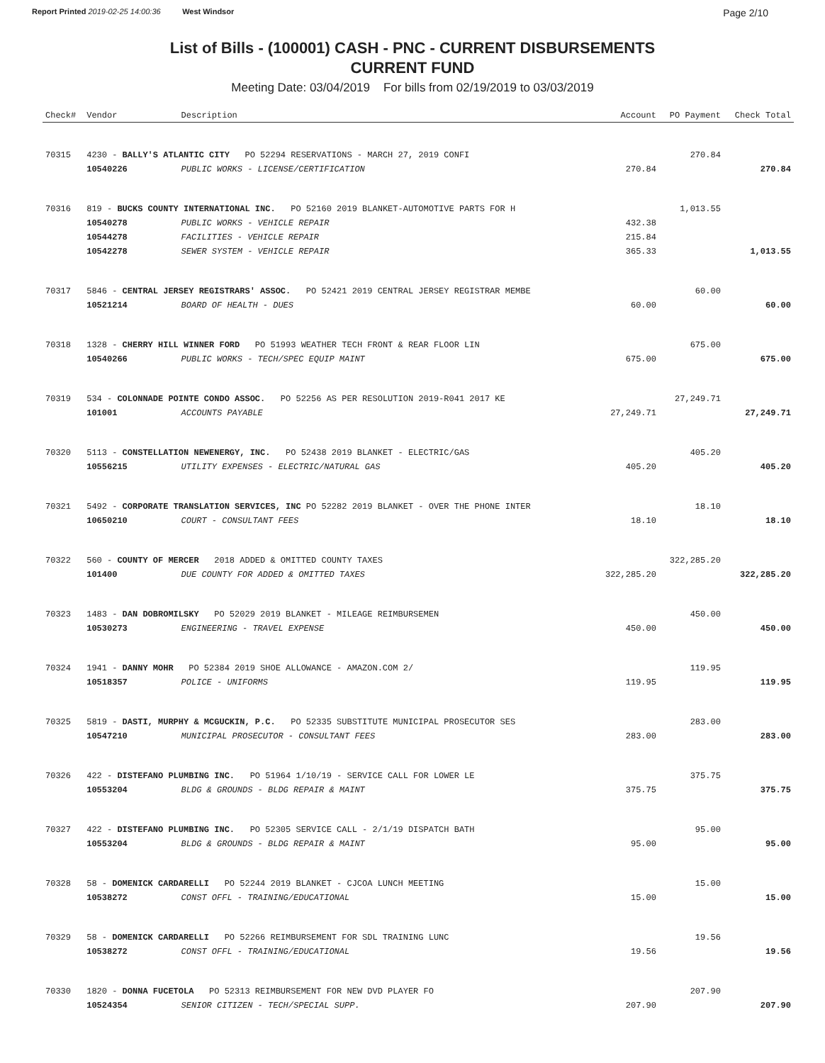Report Printed 2019-02-25 14:00:36 West Windsor
Page 2/10
List of Bills - (100001) CASH - PNC - CURRENT DISBURSEMENTS
CURRENT FUND
Meeting Date: 03/04/2019 For bills from 02/19/2019 to 03/03/2019
| Check# | Vendor | Description | Account | PO Payment | Check Total |
| --- | --- | --- | --- | --- | --- |
| 70315 | 4230 - BALLY'S ATLANTIC CITY PO 52294 RESERVATIONS - MARCH 27, 2019 CONFI | | | 270.84 | |
| | 10540226 | PUBLIC WORKS - LICENSE/CERTIFICATION | 270.84 | | 270.84 |
| 70316 | 819 - BUCKS COUNTY INTERNATIONAL INC. PO 52160 2019 BLANKET-AUTOMOTIVE PARTS FOR H | | | 1,013.55 | |
| | 10540278 | PUBLIC WORKS - VEHICLE REPAIR | 432.38 | | |
| | 10544278 | FACILITIES - VEHICLE REPAIR | 215.84 | | |
| | 10542278 | SEWER SYSTEM - VEHICLE REPAIR | 365.33 | | 1,013.55 |
| 70317 | 5846 - CENTRAL JERSEY REGISTRARS' ASSOC. PO 52421 2019 CENTRAL JERSEY REGISTRAR MEMBE | | | 60.00 | |
| | 10521214 | BOARD OF HEALTH - DUES | 60.00 | | 60.00 |
| 70318 | 1328 - CHERRY HILL WINNER FORD PO 51993 WEATHER TECH FRONT & REAR FLOOR LIN | | | 675.00 | |
| | 10540266 | PUBLIC WORKS - TECH/SPEC EQUIP MAINT | 675.00 | | 675.00 |
| 70319 | 534 - COLONNADE POINTE CONDO ASSOC. PO 52256 AS PER RESOLUTION 2019-R041 2017 KE | | | 27,249.71 | |
| | 101001 | ACCOUNTS PAYABLE | 27,249.71 | | 27,249.71 |
| 70320 | 5113 - CONSTELLATION NEWENERGY, INC. PO 52438 2019 BLANKET - ELECTRIC/GAS | | | 405.20 | |
| | 10556215 | UTILITY EXPENSES - ELECTRIC/NATURAL GAS | 405.20 | | 405.20 |
| 70321 | 5492 - CORPORATE TRANSLATION SERVICES, INC PO 52282 2019 BLANKET - OVER THE PHONE INTER | | | 18.10 | |
| | 10650210 | COURT - CONSULTANT FEES | 18.10 | | 18.10 |
| 70322 | 560 - COUNTY OF MERCER 2018 ADDED & OMITTED COUNTY TAXES | | | 322,285.20 | |
| | 101400 | DUE COUNTY FOR ADDED & OMITTED TAXES | 322,285.20 | | 322,285.20 |
| 70323 | 1483 - DAN DOBROMILSKY PO 52029 2019 BLANKET - MILEAGE REIMBURSEMEN | | | 450.00 | |
| | 10530273 | ENGINEERING - TRAVEL EXPENSE | 450.00 | | 450.00 |
| 70324 | 1941 - DANNY MOHR PO 52384 2019 SHOE ALLOWANCE - AMAZON.COM 2/ | | | 119.95 | |
| | 10518357 | POLICE - UNIFORMS | 119.95 | | 119.95 |
| 70325 | 5819 - DASTI, MURPHY & MCGUCKIN, P.C. PO 52335 SUBSTITUTE MUNICIPAL PROSECUTOR SES | | | 283.00 | |
| | 10547210 | MUNICIPAL PROSECUTOR - CONSULTANT FEES | 283.00 | | 283.00 |
| 70326 | 422 - DISTEFANO PLUMBING INC. PO 51964 1/10/19 - SERVICE CALL FOR LOWER LE | | | 375.75 | |
| | 10553204 | BLDG & GROUNDS - BLDG REPAIR & MAINT | 375.75 | | 375.75 |
| 70327 | 422 - DISTEFANO PLUMBING INC. PO 52305 SERVICE CALL - 2/1/19 DISPATCH BATH | | | 95.00 | |
| | 10553204 | BLDG & GROUNDS - BLDG REPAIR & MAINT | 95.00 | | 95.00 |
| 70328 | 58 - DOMENICK CARDARELLI PO 52244 2019 BLANKET - CJCOA LUNCH MEETING | | | 15.00 | |
| | 10538272 | CONST OFFL - TRAINING/EDUCATIONAL | 15.00 | | 15.00 |
| 70329 | 58 - DOMENICK CARDARELLI PO 52266 REIMBURSEMENT FOR SDL TRAINING LUNC | | | 19.56 | |
| | 10538272 | CONST OFFL - TRAINING/EDUCATIONAL | 19.56 | | 19.56 |
| 70330 | 1820 - DONNA FUCETOLA PO 52313 REIMBURSEMENT FOR NEW DVD PLAYER FO | | | 207.90 | |
| | 10524354 | SENIOR CITIZEN - TECH/SPECIAL SUPP. | 207.90 | | 207.90 |